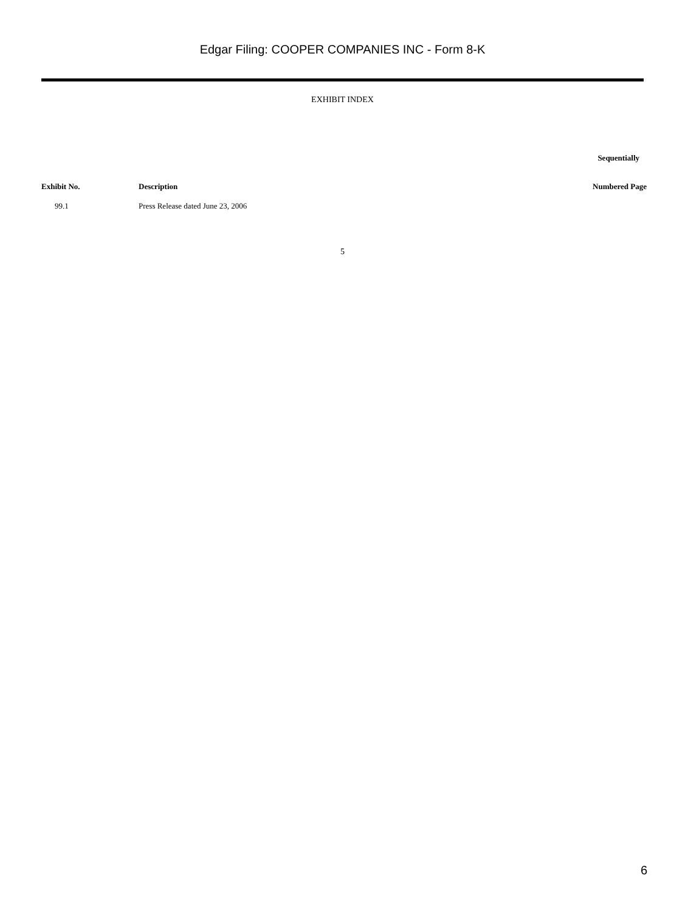Edgar Filing: COOPER COMPANIES INC - Form 8-K
EXHIBIT INDEX
| | | Sequentially |
| --- | --- | --- |
| Exhibit No. | Description | Numbered Page |
| 99.1 | Press Release dated June 23, 2006 | |
5
6